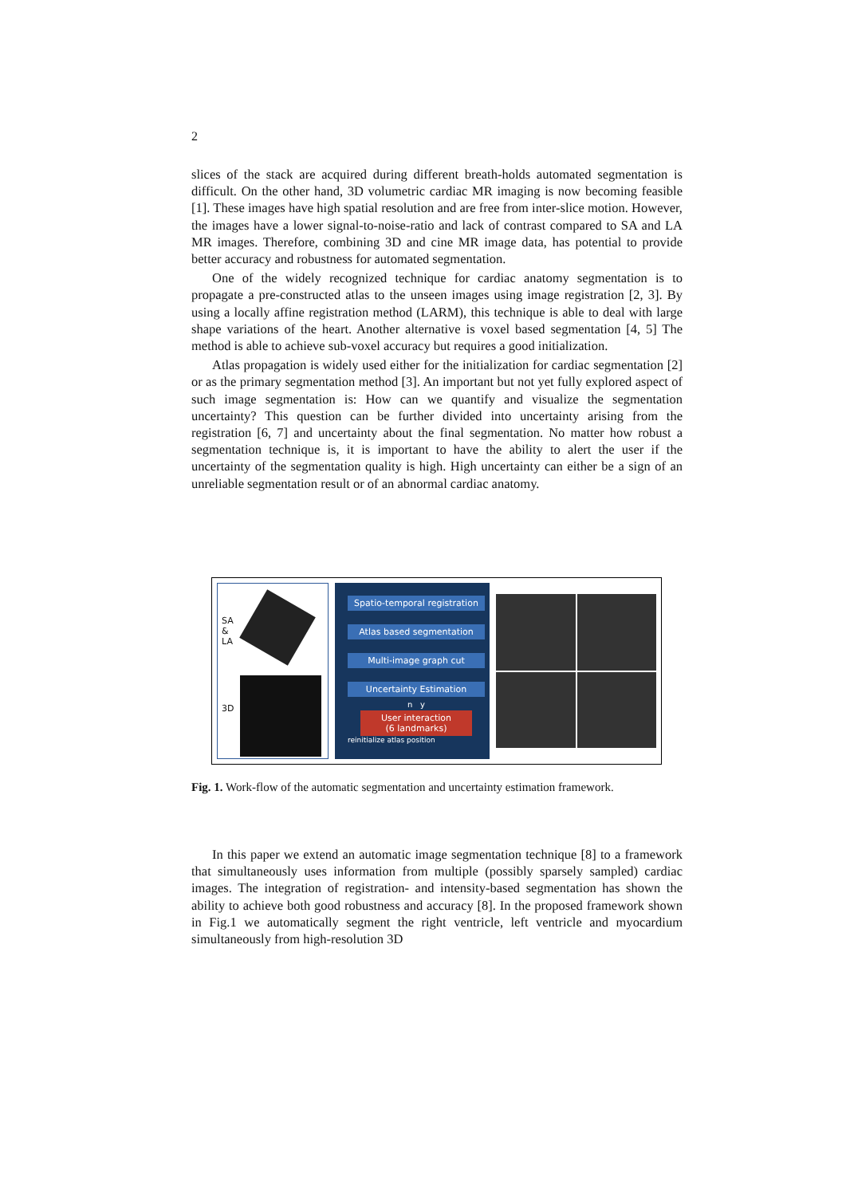2
slices of the stack are acquired during different breath-holds automated segmentation is difficult. On the other hand, 3D volumetric cardiac MR imaging is now becoming feasible [1]. These images have high spatial resolution and are free from inter-slice motion. However, the images have a lower signal-to-noise-ratio and lack of contrast compared to SA and LA MR images. Therefore, combining 3D and cine MR image data, has potential to provide better accuracy and robustness for automated segmentation.
One of the widely recognized technique for cardiac anatomy segmentation is to propagate a pre-constructed atlas to the unseen images using image registration [2, 3]. By using a locally affine registration method (LARM), this technique is able to deal with large shape variations of the heart. Another alternative is voxel based segmentation [4, 5] The method is able to achieve sub-voxel accuracy but requires a good initialization.
Atlas propagation is widely used either for the initialization for cardiac segmentation [2] or as the primary segmentation method [3]. An important but not yet fully explored aspect of such image segmentation is: How can we quantify and visualize the segmentation uncertainty? This question can be further divided into uncertainty arising from the registration [6, 7] and uncertainty about the final segmentation. No matter how robust a segmentation technique is, it is important to have the ability to alert the user if the uncertainty of the segmentation quality is high. High uncertainty can either be a sign of an unreliable segmentation result or of an abnormal cardiac anatomy.
SA
&
LA
3D
Spatio-temporal registration
Atlas based segmentation
Multi-image graph cut
Uncertainty Estimation
n y
User interaction
(6 landmarks)
reinitialize atlas position
Fig. 1. Work-flow of the automatic segmentation and uncertainty estimation framework.
In this paper we extend an automatic image segmentation technique [8] to a framework that simultaneously uses information from multiple (possibly sparsely sampled) cardiac images. The integration of registration- and intensity-based segmentation has shown the ability to achieve both good robustness and accuracy [8]. In the proposed framework shown in Fig.1 we automatically segment the right ventricle, left ventricle and myocardium simultaneously from high-resolution 3D